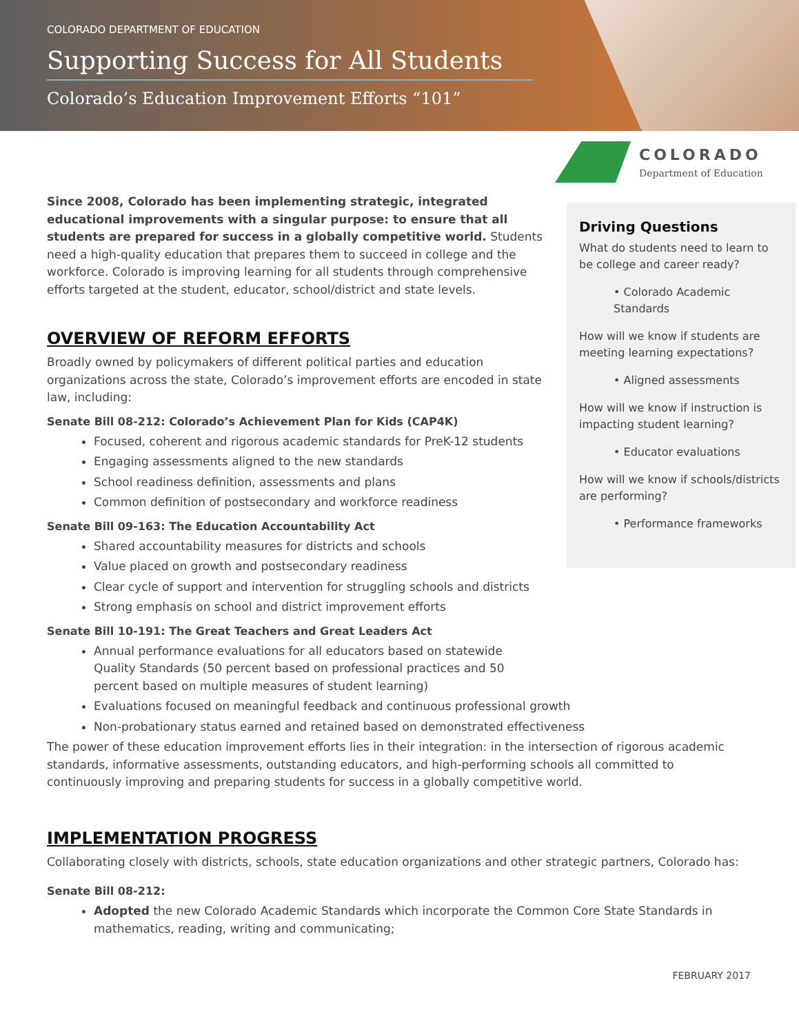COLORADO DEPARTMENT OF EDUCATION
Supporting Success for All Students
Colorado’s Education Improvement Efforts “101”
COLORADO
Department of Education
Driving Questions
What do students need to learn to be college and career ready?
• Colorado Academic Standards
How will we know if students are meeting learning expectations?
• Aligned assessments
How will we know if instruction is impacting student learning?
• Educator evaluations
How will we know if schools/districts are performing?
• Performance frameworks
Since 2008, Colorado has been implementing strategic, integrated educational improvements with a singular purpose: to ensure that all students are prepared for success in a globally competitive world. Students need a high-quality education that prepares them to succeed in college and the workforce. Colorado is improving learning for all students through comprehensive efforts targeted at the student, educator, school/district and state levels.
OVERVIEW OF REFORM EFFORTS
Broadly owned by policymakers of different political parties and education organizations across the state, Colorado’s improvement efforts are encoded in state law, including:
Senate Bill 08-212: Colorado’s Achievement Plan for Kids (CAP4K)
Focused, coherent and rigorous academic standards for PreK-12 students
Engaging assessments aligned to the new standards
School readiness definition, assessments and plans
Common definition of postsecondary and workforce readiness
Senate Bill 09-163: The Education Accountability Act
Shared accountability measures for districts and schools
Value placed on growth and postsecondary readiness
Clear cycle of support and intervention for struggling schools and districts
Strong emphasis on school and district improvement efforts
Senate Bill 10-191: The Great Teachers and Great Leaders Act
Annual performance evaluations for all educators based on statewide Quality Standards (50 percent based on professional practices and 50 percent based on multiple measures of student learning)
Evaluations focused on meaningful feedback and continuous professional growth
Non-probationary status earned and retained based on demonstrated effectiveness
The power of these education improvement efforts lies in their integration: in the intersection of rigorous academic standards, informative assessments, outstanding educators, and high-performing schools all committed to continuously improving and preparing students for success in a globally competitive world.
IMPLEMENTATION PROGRESS
Collaborating closely with districts, schools, state education organizations and other strategic partners, Colorado has:
Senate Bill 08-212:
Adopted the new Colorado Academic Standards which incorporate the Common Core State Standards in mathematics, reading, writing and communicating;
FEBRUARY 2017